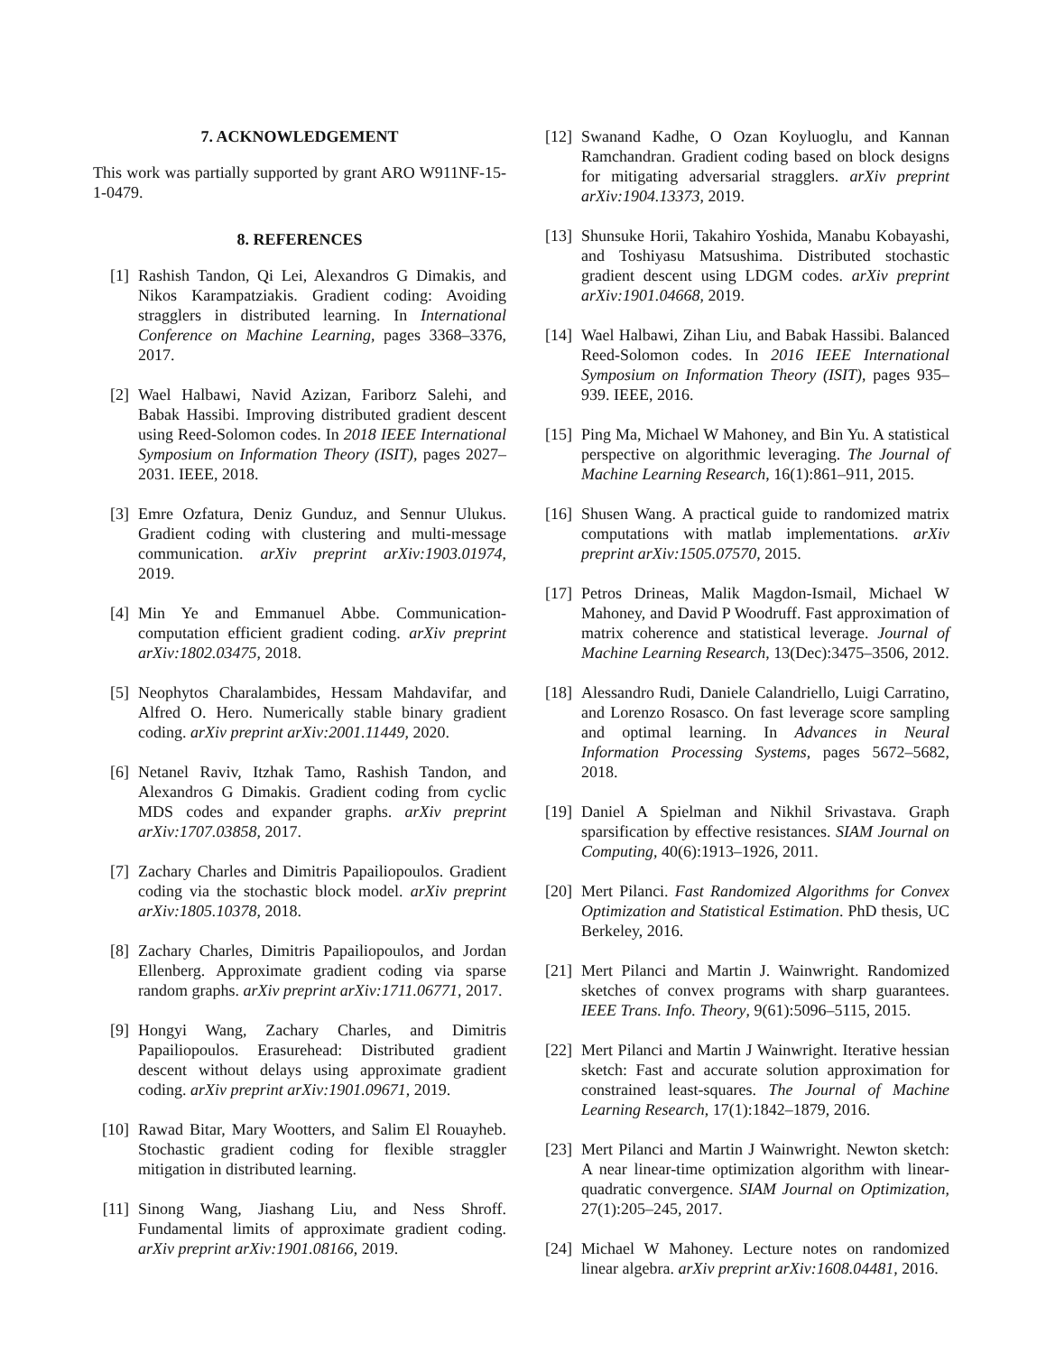7. ACKNOWLEDGEMENT
This work was partially supported by grant ARO W911NF-15-1-0479.
8. REFERENCES
[1] Rashish Tandon, Qi Lei, Alexandros G Dimakis, and Nikos Karampatziakis. Gradient coding: Avoiding stragglers in distributed learning. In International Conference on Machine Learning, pages 3368–3376, 2017.
[2] Wael Halbawi, Navid Azizan, Fariborz Salehi, and Babak Hassibi. Improving distributed gradient descent using Reed-Solomon codes. In 2018 IEEE International Symposium on Information Theory (ISIT), pages 2027–2031. IEEE, 2018.
[3] Emre Ozfatura, Deniz Gunduz, and Sennur Ulukus. Gradient coding with clustering and multi-message communication. arXiv preprint arXiv:1903.01974, 2019.
[4] Min Ye and Emmanuel Abbe. Communication-computation efficient gradient coding. arXiv preprint arXiv:1802.03475, 2018.
[5] Neophytos Charalambides, Hessam Mahdavifar, and Alfred O. Hero. Numerically stable binary gradient coding. arXiv preprint arXiv:2001.11449, 2020.
[6] Netanel Raviv, Itzhak Tamo, Rashish Tandon, and Alexandros G Dimakis. Gradient coding from cyclic MDS codes and expander graphs. arXiv preprint arXiv:1707.03858, 2017.
[7] Zachary Charles and Dimitris Papailiopoulos. Gradient coding via the stochastic block model. arXiv preprint arXiv:1805.10378, 2018.
[8] Zachary Charles, Dimitris Papailiopoulos, and Jordan Ellenberg. Approximate gradient coding via sparse random graphs. arXiv preprint arXiv:1711.06771, 2017.
[9] Hongyi Wang, Zachary Charles, and Dimitris Papailiopoulos. Erasurehead: Distributed gradient descent without delays using approximate gradient coding. arXiv preprint arXiv:1901.09671, 2019.
[10] Rawad Bitar, Mary Wootters, and Salim El Rouayheb. Stochastic gradient coding for flexible straggler mitigation in distributed learning.
[11] Sinong Wang, Jiashang Liu, and Ness Shroff. Fundamental limits of approximate gradient coding. arXiv preprint arXiv:1901.08166, 2019.
[12] Swanand Kadhe, O Ozan Koyluoglu, and Kannan Ramchandran. Gradient coding based on block designs for mitigating adversarial stragglers. arXiv preprint arXiv:1904.13373, 2019.
[13] Shunsuke Horii, Takahiro Yoshida, Manabu Kobayashi, and Toshiyasu Matsushima. Distributed stochastic gradient descent using LDGM codes. arXiv preprint arXiv:1901.04668, 2019.
[14] Wael Halbawi, Zihan Liu, and Babak Hassibi. Balanced Reed-Solomon codes. In 2016 IEEE International Symposium on Information Theory (ISIT), pages 935–939. IEEE, 2016.
[15] Ping Ma, Michael W Mahoney, and Bin Yu. A statistical perspective on algorithmic leveraging. The Journal of Machine Learning Research, 16(1):861–911, 2015.
[16] Shusen Wang. A practical guide to randomized matrix computations with matlab implementations. arXiv preprint arXiv:1505.07570, 2015.
[17] Petros Drineas, Malik Magdon-Ismail, Michael W Mahoney, and David P Woodruff. Fast approximation of matrix coherence and statistical leverage. Journal of Machine Learning Research, 13(Dec):3475–3506, 2012.
[18] Alessandro Rudi, Daniele Calandriello, Luigi Carratino, and Lorenzo Rosasco. On fast leverage score sampling and optimal learning. In Advances in Neural Information Processing Systems, pages 5672–5682, 2018.
[19] Daniel A Spielman and Nikhil Srivastava. Graph sparsification by effective resistances. SIAM Journal on Computing, 40(6):1913–1926, 2011.
[20] Mert Pilanci. Fast Randomized Algorithms for Convex Optimization and Statistical Estimation. PhD thesis, UC Berkeley, 2016.
[21] Mert Pilanci and Martin J. Wainwright. Randomized sketches of convex programs with sharp guarantees. IEEE Trans. Info. Theory, 9(61):5096–5115, 2015.
[22] Mert Pilanci and Martin J Wainwright. Iterative hessian sketch: Fast and accurate solution approximation for constrained least-squares. The Journal of Machine Learning Research, 17(1):1842–1879, 2016.
[23] Mert Pilanci and Martin J Wainwright. Newton sketch: A near linear-time optimization algorithm with linear-quadratic convergence. SIAM Journal on Optimization, 27(1):205–245, 2017.
[24] Michael W Mahoney. Lecture notes on randomized linear algebra. arXiv preprint arXiv:1608.04481, 2016.